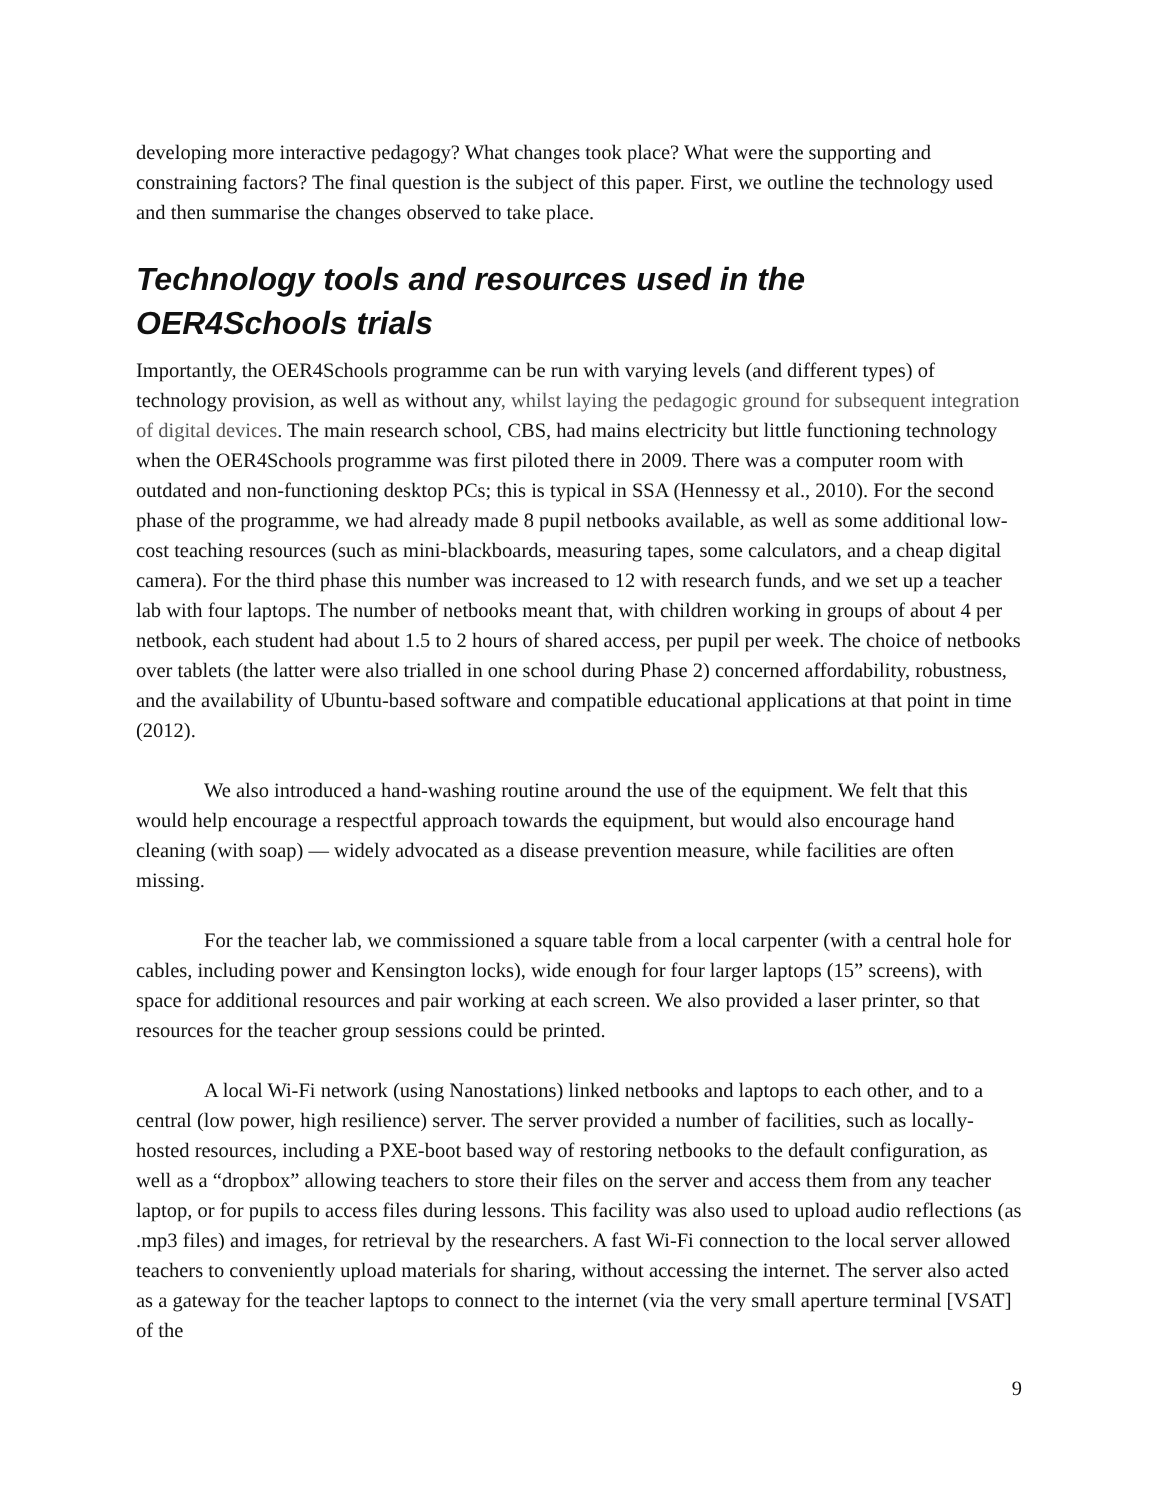developing more interactive pedagogy? What changes took place? What were the supporting and constraining factors? The final question is the subject of this paper. First, we outline the technology used and then summarise the changes observed to take place.
Technology tools and resources used in the OER4Schools trials
Importantly, the OER4Schools programme can be run with varying levels (and different types) of technology provision, as well as without any, whilst laying the pedagogic ground for subsequent integration of digital devices. The main research school, CBS, had mains electricity but little functioning technology when the OER4Schools programme was first piloted there in 2009. There was a computer room with outdated and non-functioning desktop PCs; this is typical in SSA (Hennessy et al., 2010). For the second phase of the programme, we had already made 8 pupil netbooks available, as well as some additional low-cost teaching resources (such as mini-blackboards, measuring tapes, some calculators, and a cheap digital camera). For the third phase this number was increased to 12 with research funds, and we set up a teacher lab with four laptops. The number of netbooks meant that, with children working in groups of about 4 per netbook, each student had about 1.5 to 2 hours of shared access, per pupil per week. The choice of netbooks over tablets (the latter were also trialled in one school during Phase 2) concerned affordability, robustness, and the availability of Ubuntu-based software and compatible educational applications at that point in time (2012).
We also introduced a hand-washing routine around the use of the equipment. We felt that this would help encourage a respectful approach towards the equipment, but would also encourage hand cleaning (with soap) — widely advocated as a disease prevention measure, while facilities are often missing.
For the teacher lab, we commissioned a square table from a local carpenter (with a central hole for cables, including power and Kensington locks), wide enough for four larger laptops (15” screens), with space for additional resources and pair working at each screen. We also provided a laser printer, so that resources for the teacher group sessions could be printed.
A local Wi-Fi network (using Nanostations) linked netbooks and laptops to each other, and to a central (low power, high resilience) server. The server provided a number of facilities, such as locally-hosted resources, including a PXE-boot based way of restoring netbooks to the default configuration, as well as a “dropbox” allowing teachers to store their files on the server and access them from any teacher laptop, or for pupils to access files during lessons. This facility was also used to upload audio reflections (as .mp3 files) and images, for retrieval by the researchers. A fast Wi-Fi connection to the local server allowed teachers to conveniently upload materials for sharing, without accessing the internet. The server also acted as a gateway for the teacher laptops to connect to the internet (via the very small aperture terminal [VSAT] of the
9